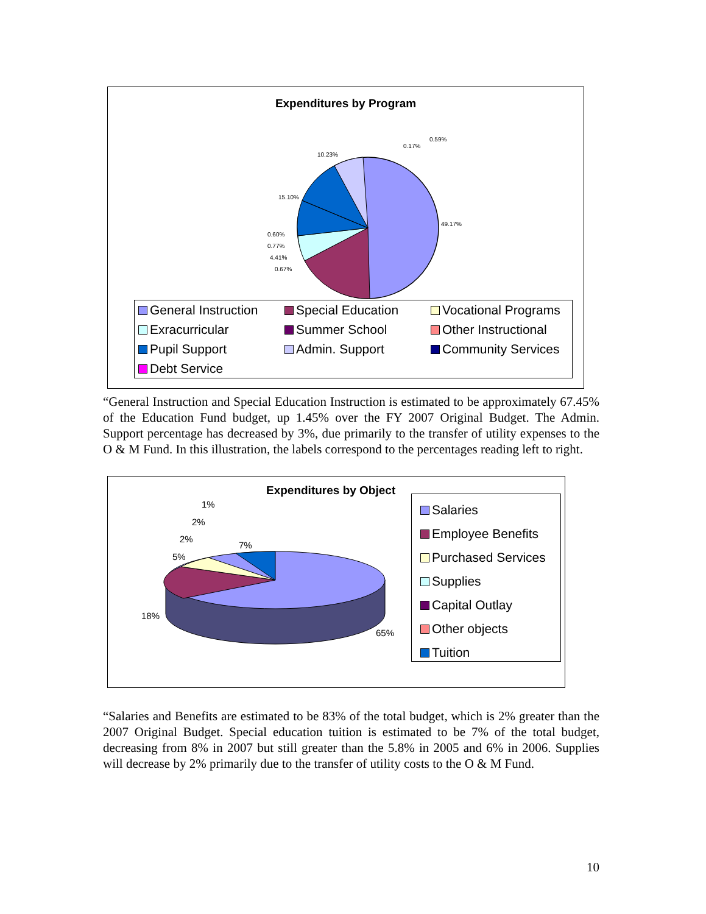Expenditures by Program
0.59%
0.17%
10.23%
15.10%
49.17%
0.60%
0.77%
4.41%
0.67%
General Instruction Special Education Vocational Programs
Exracurricular Summer School Other Instructional
Pupil Support Admin. Support Community Services
Debt Service
“General Instruction and Special Education Instruction is estimated to be approximately 67.45% of the Education Fund budget, up 1.45% over the FY 2007 Original Budget. The Admin. Support percentage has decreased by 3%, due primarily to the transfer of utility expenses to the O & M Fund. In this illustration, the labels correspond to the percentages reading left to right.
Expenditures by Object
1%
2%
2%
7%
5%
18%
65%
Salaries
Employee Benefits
Purchased Services
Supplies
Capital Outlay
Other objects
Tuition
“Salaries and Benefits are estimated to be 83% of the total budget, which is 2% greater than the 2007 Original Budget. Special education tuition is estimated to be 7% of the total budget, decreasing from 8% in 2007 but still greater than the 5.8% in 2005 and 6% in 2006. Supplies will decrease by 2% primarily due to the transfer of utility costs to the O & M Fund.
10